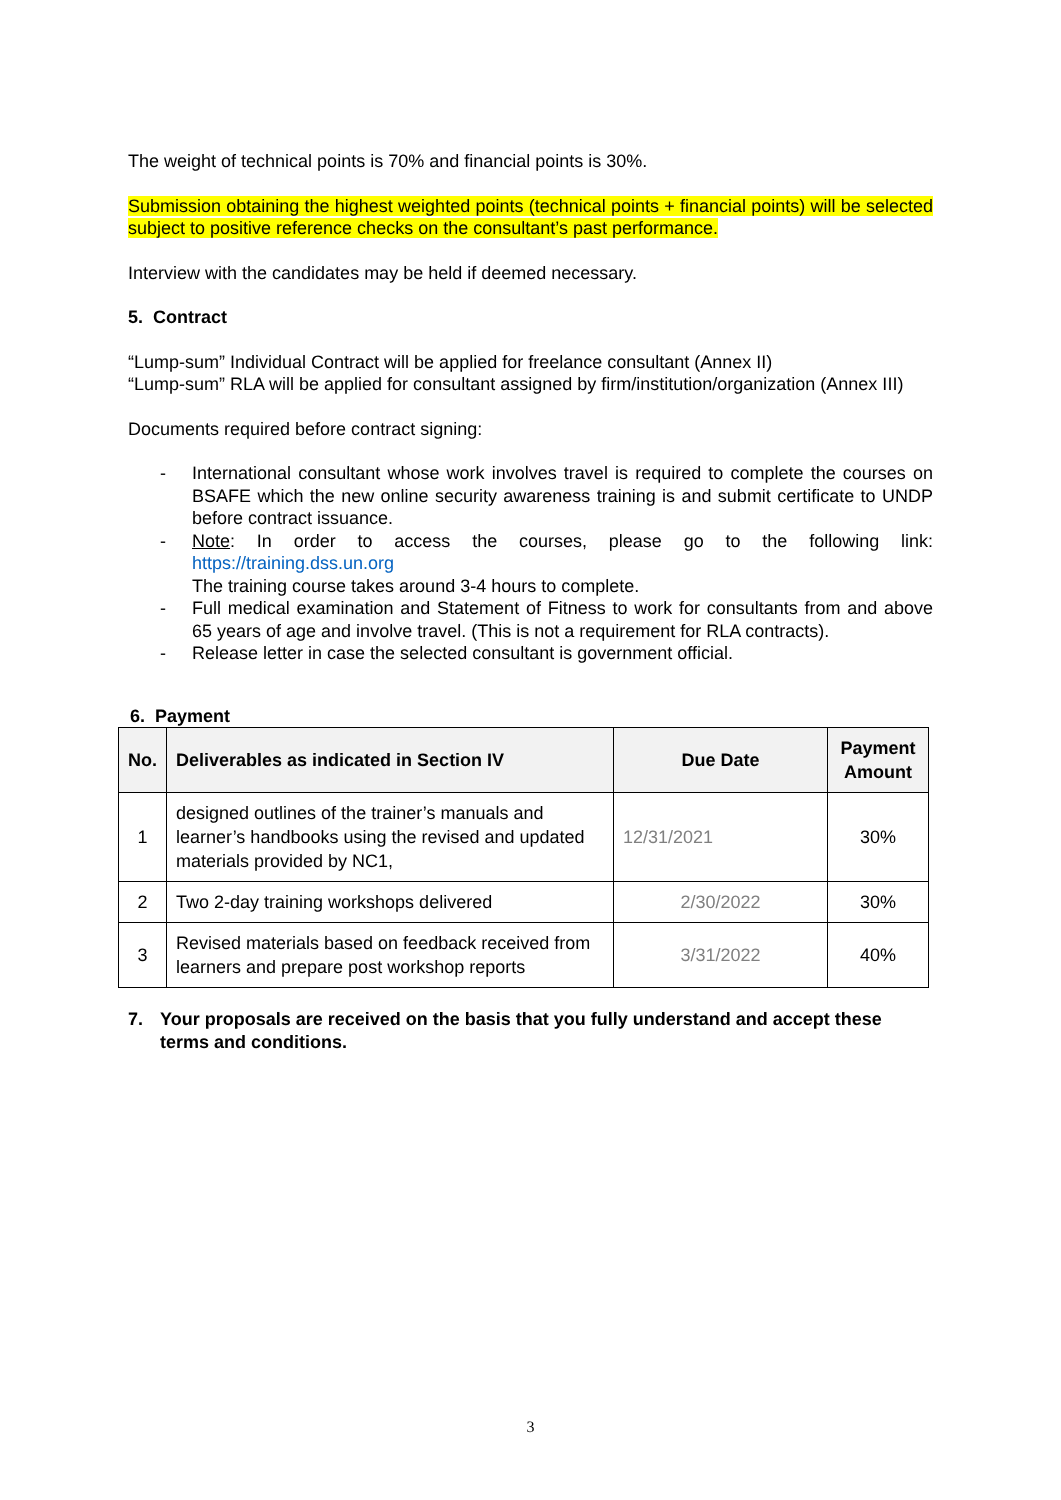The weight of technical points is 70% and financial points is 30%.
Submission obtaining the highest weighted points (technical points + financial points) will be selected subject to positive reference checks on the consultant’s past performance.
Interview with the candidates may be held if deemed necessary.
5. Contract
“Lump-sum” Individual Contract will be applied for freelance consultant (Annex II)
“Lump-sum” RLA will be applied for consultant assigned by firm/institution/organization (Annex III)
Documents required before contract signing:
- International consultant whose work involves travel is required to complete the courses on BSAFE which the new online security awareness training is and submit certificate to UNDP before contract issuance.
- Note: In order to access the courses, please go to the following link: https://training.dss.un.org
The training course takes around 3-4 hours to complete.
- Full medical examination and Statement of Fitness to work for consultants from and above 65 years of age and involve travel. (This is not a requirement for RLA contracts).
- Release letter in case the selected consultant is government official.
6. Payment
| No. | Deliverables as indicated in Section IV | Due Date | Payment Amount |
| --- | --- | --- | --- |
| 1 | designed outlines of the trainer’s manuals and learner’s handbooks using the revised and updated materials provided by NC1, | 12/31/2021 | 30% |
| 2 | Two 2-day training workshops delivered | 2/30/2022 | 30% |
| 3 | Revised materials based on feedback received from learners and prepare post workshop reports | 3/31/2022 | 40% |
7. Your proposals are received on the basis that you fully understand and accept these terms and conditions.
3